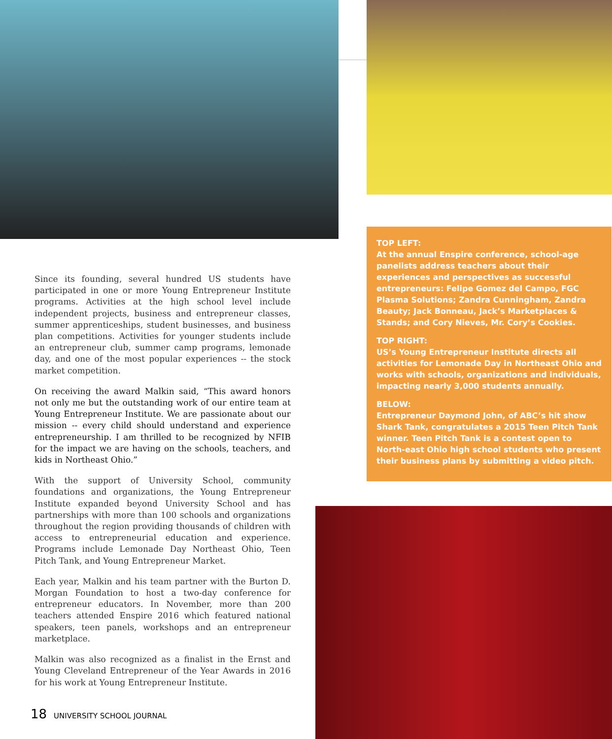Since its founding, several hundred US students have participated in one or more Young Entrepreneur Institute programs. Activities at the high school level include independent projects, business and entrepreneur classes, summer apprenticeships, student businesses, and business plan competitions. Activities for younger students include an entrepreneur club, summer camp programs, lemonade day, and one of the most popular experiences -- the stock market competition.
On receiving the award Malkin said, “This award honors not only me but the outstanding work of our entire team at Young Entrepreneur Institute. We are passionate about our mission -- every child should understand and experience entrepreneurship. I am thrilled to be recognized by NFIB for the impact we are having on the schools, teachers, and kids in Northeast Ohio.”
With the support of University School, community foundations and organizations, the Young Entrepreneur Institute expanded beyond University School and has partnerships with more than 100 schools and organizations throughout the region providing thousands of children with access to entrepreneurial education and experience. Programs include Lemonade Day Northeast Ohio, Teen Pitch Tank, and Young Entrepreneur Market.
Each year, Malkin and his team partner with the Burton D. Morgan Foundation to host a two-day conference for entrepreneur educators. In November, more than 200 teachers attended Enspire 2016 which featured national speakers, teen panels, workshops and an entrepreneur marketplace.
Malkin was also recognized as a finalist in the Ernst and Young Cleveland Entrepreneur of the Year Awards in 2016 for his work at Young Entrepreneur Institute.
TOP LEFT:
At the annual Enspire conference, school-age panelists address teachers about their experiences and perspectives as successful entrepreneurs: Felipe Gomez del Campo, FGC Plasma Solutions; Zandra Cunningham, Zandra Beauty; Jack Bonneau, Jack’s Marketplaces & Stands; and Cory Nieves, Mr. Cory’s Cookies.
TOP RIGHT:
US’s Young Entrepreneur Institute directs all activities for Lemonade Day in Northeast Ohio and works with schools, organizations and individuals, impacting nearly 3,000 students annually.
BELOW:
Entrepreneur Daymond John, of ABC’s hit show Shark Tank, congratulates a 2015 Teen Pitch Tank winner. Teen Pitch Tank is a contest open to North-east Ohio high school students who present their business plans by submitting a video pitch.
18 UNIVERSITY SCHOOL JOURNAL